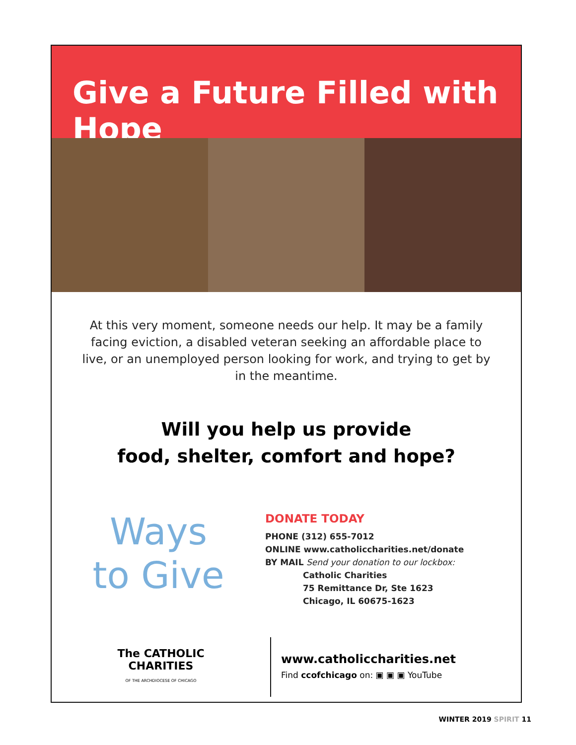Give a Future Filled with Hope
At this very moment, someone needs our help. It may be a family facing eviction, a disabled veteran seeking an affordable place to live, or an unemployed person looking for work, and trying to get by in the meantime.
Will you help us provide
food, shelter, comfort and hope?
Ways
to Give
DONATE TODAY
PHONE (312) 655-7012
ONLINE www.catholiccharities.net/donate
BY MAIL Send your donation to our lockbox:
Catholic Charities
75 Remittance Dr, Ste 1623
Chicago, IL 60675-1623
The CATHOLIC
CHARITIES
OF THE ARCHDIOCESE OF CHICAGO
www.catholiccharities.net
Find ccofchicago on: ▣ ▣ ▣ YouTube
WINTER 2019 SPIRIT 11